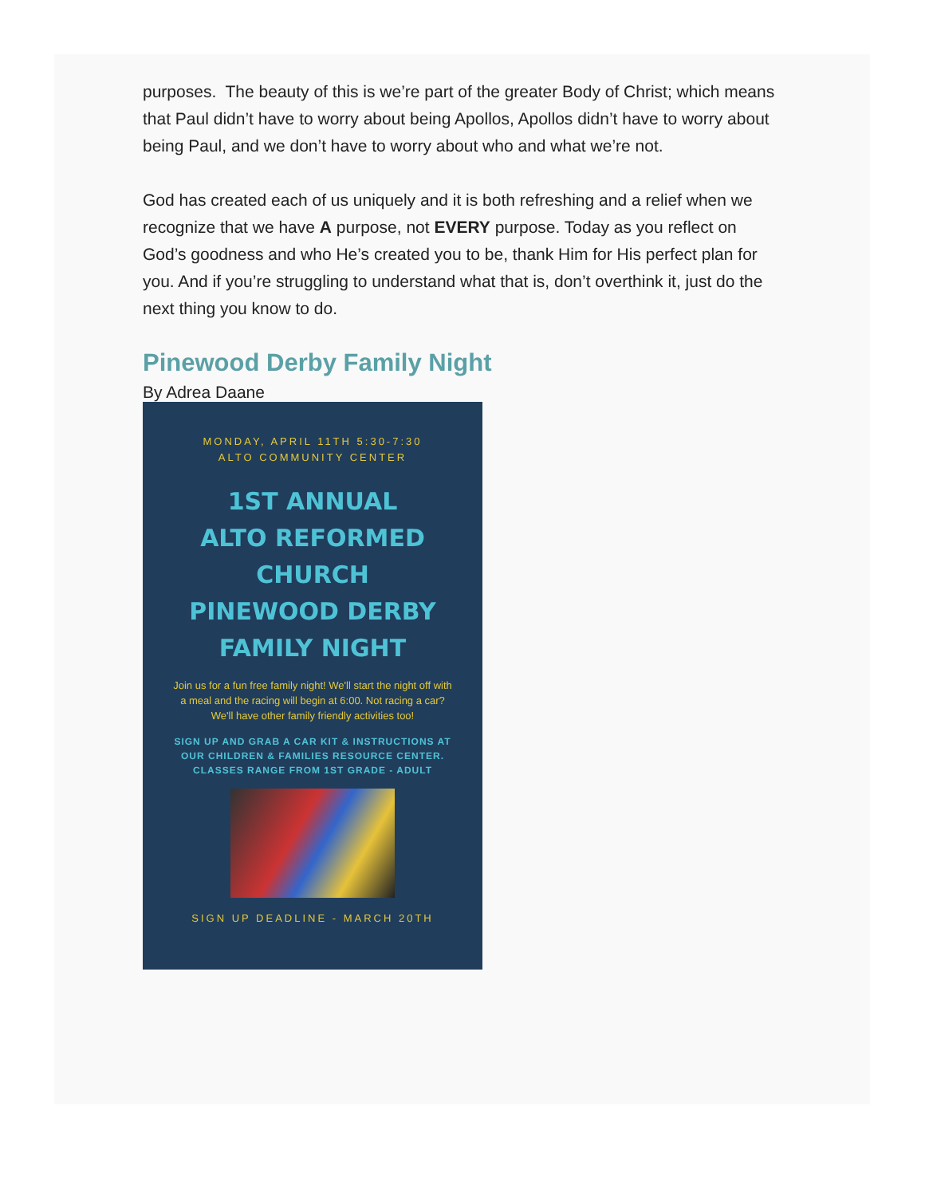purposes. The beauty of this is we’re part of the greater Body of Christ; which means that Paul didn’t have to worry about being Apollos, Apollos didn’t have to worry about being Paul, and we don’t have to worry about who and what we’re not.
God has created each of us uniquely and it is both refreshing and a relief when we recognize that we have A purpose, not EVERY purpose. Today as you reflect on God’s goodness and who He’s created you to be, thank Him for His perfect plan for you. And if you’re struggling to understand what that is, don’t overthink it, just do the next thing you know to do.
Pinewood Derby Family Night
By Adrea Daane
MONDAY, APRIL 11TH 5:30-7:30
ALTO COMMUNITY CENTER
1ST ANNUAL
ALTO REFORMED CHURCH
PINEWOOD DERBY
FAMILY NIGHT
Join us for a fun free family night! We'll start the night off with a meal and the racing will begin at 6:00. Not racing a car? We'll have other family friendly activities too!
SIGN UP AND GRAB A CAR KIT & INSTRUCTIONS AT
OUR CHILDREN & FAMILIES RESOURCE CENTER.
CLASSES RANGE FROM 1ST GRADE - ADULT
SIGN UP DEADLINE - MARCH 20TH